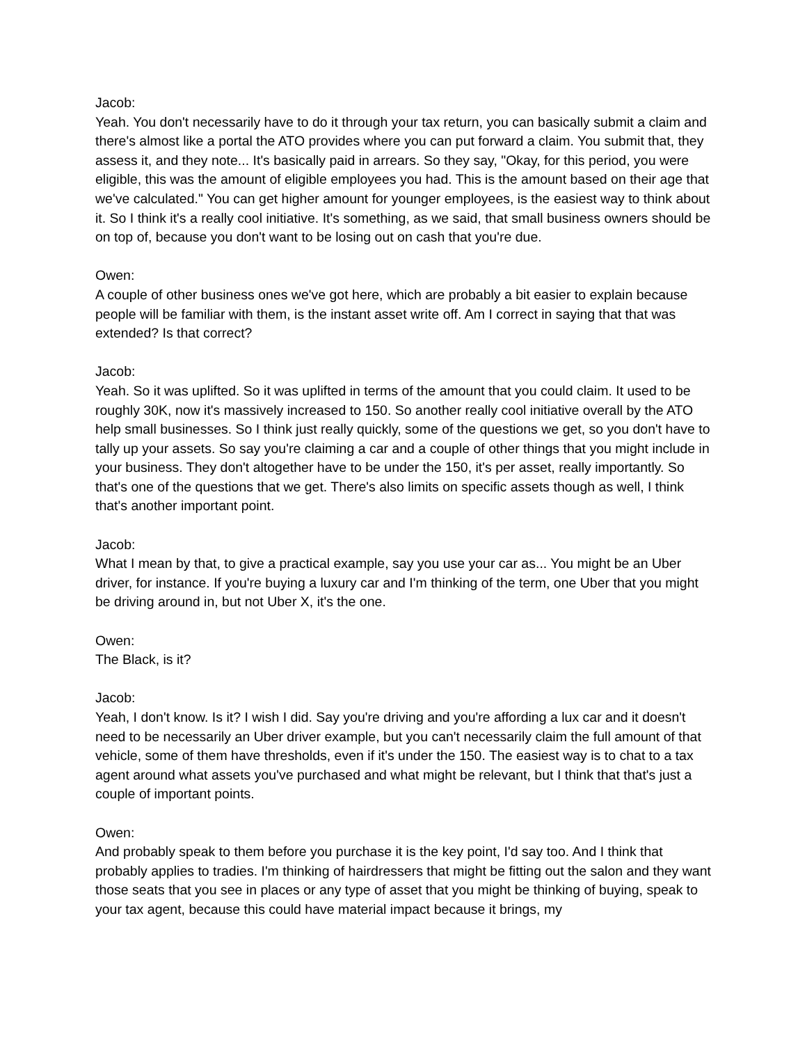Jacob:
Yeah. You don't necessarily have to do it through your tax return, you can basically submit a claim and there's almost like a portal the ATO provides where you can put forward a claim. You submit that, they assess it, and they note... It's basically paid in arrears. So they say, "Okay, for this period, you were eligible, this was the amount of eligible employees you had. This is the amount based on their age that we've calculated." You can get higher amount for younger employees, is the easiest way to think about it. So I think it's a really cool initiative. It's something, as we said, that small business owners should be on top of, because you don't want to be losing out on cash that you're due.
Owen:
A couple of other business ones we've got here, which are probably a bit easier to explain because people will be familiar with them, is the instant asset write off. Am I correct in saying that that was extended? Is that correct?
Jacob:
Yeah. So it was uplifted. So it was uplifted in terms of the amount that you could claim. It used to be roughly 30K, now it's massively increased to 150. So another really cool initiative overall by the ATO help small businesses. So I think just really quickly, some of the questions we get, so you don't have to tally up your assets. So say you're claiming a car and a couple of other things that you might include in your business. They don't altogether have to be under the 150, it's per asset, really importantly. So that's one of the questions that we get. There's also limits on specific assets though as well, I think that's another important point.
Jacob:
What I mean by that, to give a practical example, say you use your car as... You might be an Uber driver, for instance. If you're buying a luxury car and I'm thinking of the term, one Uber that you might be driving around in, but not Uber X, it's the one.
Owen:
The Black, is it?
Jacob:
Yeah, I don't know. Is it? I wish I did. Say you're driving and you're affording a lux car and it doesn't need to be necessarily an Uber driver example, but you can't necessarily claim the full amount of that vehicle, some of them have thresholds, even if it's under the 150. The easiest way is to chat to a tax agent around what assets you've purchased and what might be relevant, but I think that that's just a couple of important points.
Owen:
And probably speak to them before you purchase it is the key point, I'd say too. And I think that probably applies to tradies. I'm thinking of hairdressers that might be fitting out the salon and they want those seats that you see in places or any type of asset that you might be thinking of buying, speak to your tax agent, because this could have material impact because it brings, my